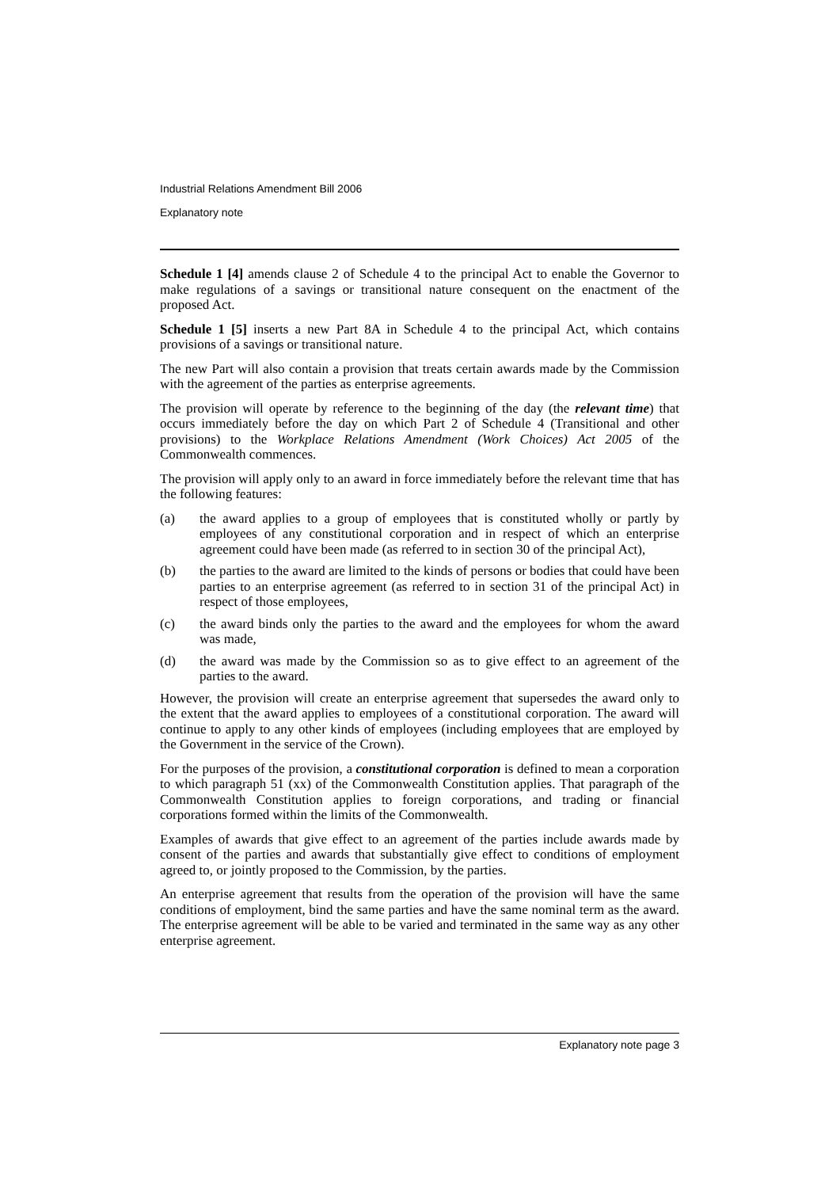Industrial Relations Amendment Bill 2006
Explanatory note
Schedule 1 [4] amends clause 2 of Schedule 4 to the principal Act to enable the Governor to make regulations of a savings or transitional nature consequent on the enactment of the proposed Act.
Schedule 1 [5] inserts a new Part 8A in Schedule 4 to the principal Act, which contains provisions of a savings or transitional nature.
The new Part will also contain a provision that treats certain awards made by the Commission with the agreement of the parties as enterprise agreements.
The provision will operate by reference to the beginning of the day (the relevant time) that occurs immediately before the day on which Part 2 of Schedule 4 (Transitional and other provisions) to the Workplace Relations Amendment (Work Choices) Act 2005 of the Commonwealth commences.
The provision will apply only to an award in force immediately before the relevant time that has the following features:
(a) the award applies to a group of employees that is constituted wholly or partly by employees of any constitutional corporation and in respect of which an enterprise agreement could have been made (as referred to in section 30 of the principal Act),
(b) the parties to the award are limited to the kinds of persons or bodies that could have been parties to an enterprise agreement (as referred to in section 31 of the principal Act) in respect of those employees,
(c) the award binds only the parties to the award and the employees for whom the award was made,
(d) the award was made by the Commission so as to give effect to an agreement of the parties to the award.
However, the provision will create an enterprise agreement that supersedes the award only to the extent that the award applies to employees of a constitutional corporation. The award will continue to apply to any other kinds of employees (including employees that are employed by the Government in the service of the Crown).
For the purposes of the provision, a constitutional corporation is defined to mean a corporation to which paragraph 51 (xx) of the Commonwealth Constitution applies. That paragraph of the Commonwealth Constitution applies to foreign corporations, and trading or financial corporations formed within the limits of the Commonwealth.
Examples of awards that give effect to an agreement of the parties include awards made by consent of the parties and awards that substantially give effect to conditions of employment agreed to, or jointly proposed to the Commission, by the parties.
An enterprise agreement that results from the operation of the provision will have the same conditions of employment, bind the same parties and have the same nominal term as the award. The enterprise agreement will be able to be varied and terminated in the same way as any other enterprise agreement.
Explanatory note page 3